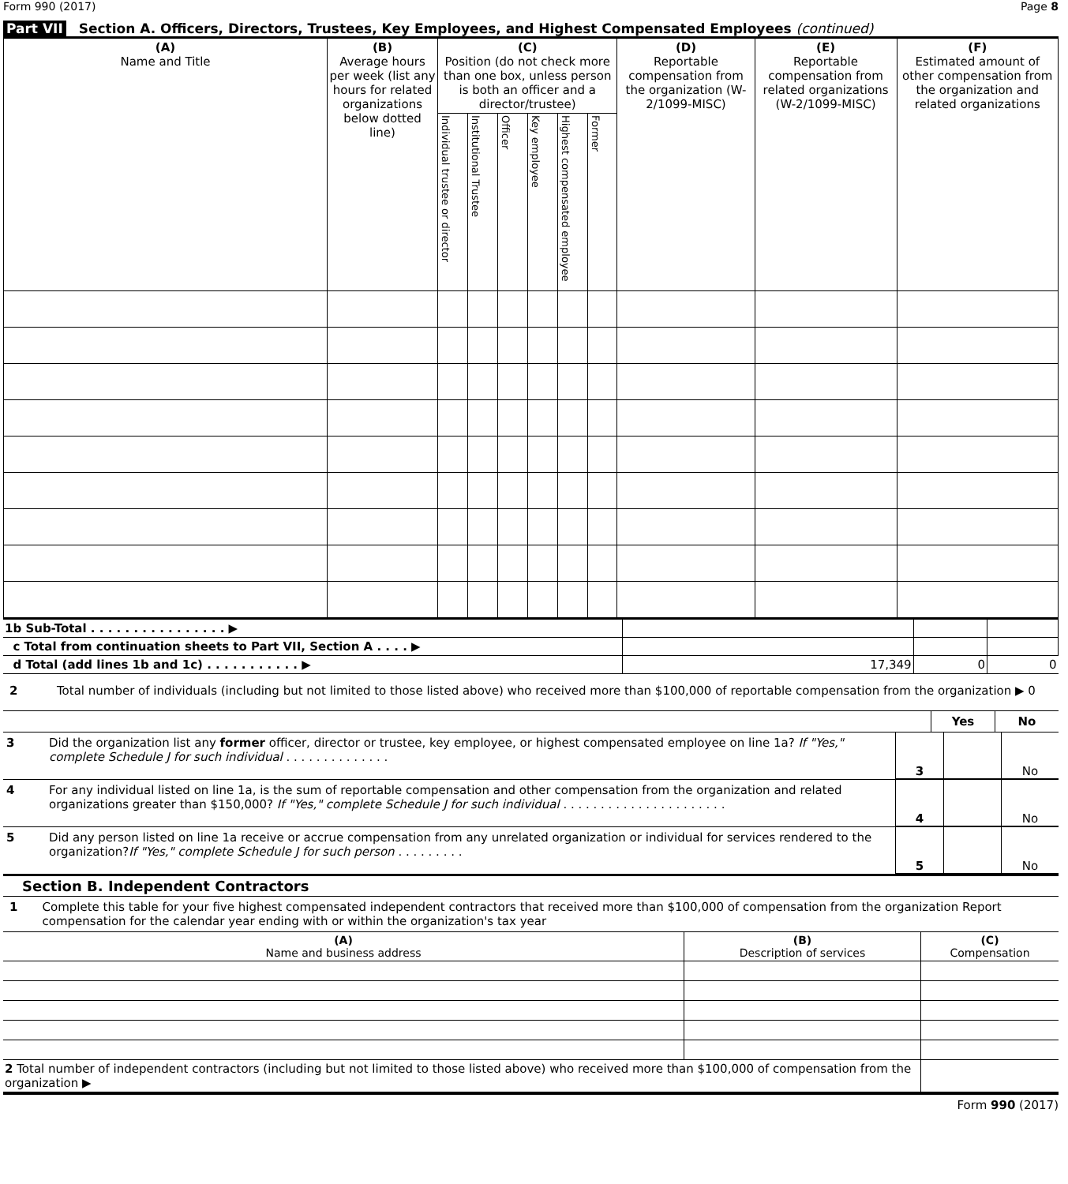Form 990 (2017) Page 8
Part VII Section A. Officers, Directors, Trustees, Key Employees, and Highest Compensated Employees (continued)
| (A) Name and Title | (B) Average hours per week (list any hours for related organizations below dotted line) | (C) Position (do not check more than one box, unless person is both an officer and a director/trustee) | | | | | | (D) Reportable compensation from the organization (W-2/1099-MISC) | (E) Reportable compensation from related organizations (W-2/1099-MISC) | (F) Estimated amount of other compensation from the organization and related organizations |
| --- | --- | --- | --- | --- | --- | --- | --- | --- | --- | --- |
| | | Individual trustee or director | Institutional Trustee | Officer | Key employee | Highest compensated employee | Former | | | |
| 1b Sub-Total . . . . . . . . . . . . . . . . ▶ | | | |
| c Total from continuation sheets to Part VII, Section A . . . . ▶ | | | |
| d Total (add lines 1b and 1c) . . . . . . . . . . . ▶ | 17,349 | 0 | 0 |
2 Total number of individuals (including but not limited to those listed above) who received more than $100,000 of reportable compensation from the organization ▶ 0
Yes No
3 Did the organization list any former officer, director or trustee, key employee, or highest compensated employee on line 1a? If "Yes," complete Schedule J for such individual . . . . . . . . . . . . . .
3 No
4 For any individual listed on line 1a, is the sum of reportable compensation and other compensation from the organization and related organizations greater than $150,000? If "Yes," complete Schedule J for such individual . . . . . . . . . . . . . . . . . . . . . .
4 No
5 Did any person listed on line 1a receive or accrue compensation from any unrelated organization or individual for services rendered to the organization?If "Yes," complete Schedule J for such person . . . . . . . . .
5 No
Section B. Independent Contractors
1 Complete this table for your five highest compensated independent contractors that received more than $100,000 of compensation from the organization Report compensation for the calendar year ending with or within the organization's tax year
| (A) Name and business address | (B) Description of services | (C) Compensation |
| --- | --- | --- |
| 2 Total number of independent contractors (including but not limited to those listed above) who received more than $100,000 of compensation from the organization ▶ | | |
Form 990 (2017)